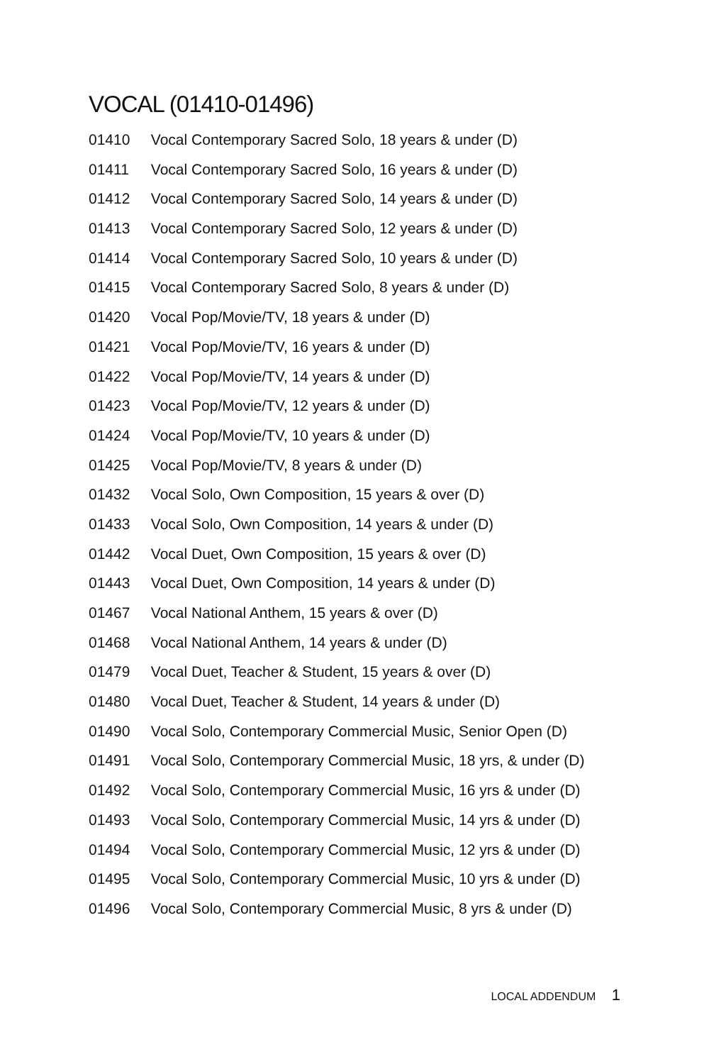VOCAL (01410-01496)
01410 Vocal Contemporary Sacred Solo, 18 years & under (D)
01411 Vocal Contemporary Sacred Solo, 16 years & under (D)
01412 Vocal Contemporary Sacred Solo, 14 years & under (D)
01413 Vocal Contemporary Sacred Solo, 12 years & under (D)
01414 Vocal Contemporary Sacred Solo, 10 years & under (D)
01415 Vocal Contemporary Sacred Solo, 8 years & under (D)
01420 Vocal Pop/Movie/TV, 18 years & under (D)
01421 Vocal Pop/Movie/TV, 16 years & under (D)
01422 Vocal Pop/Movie/TV, 14 years & under (D)
01423 Vocal Pop/Movie/TV, 12 years & under (D)
01424 Vocal Pop/Movie/TV, 10 years & under (D)
01425 Vocal Pop/Movie/TV, 8 years & under (D)
01432 Vocal Solo, Own Composition, 15 years & over (D)
01433 Vocal Solo, Own Composition, 14 years & under (D)
01442 Vocal Duet, Own Composition, 15 years & over (D)
01443 Vocal Duet, Own Composition, 14 years & under (D)
01467 Vocal National Anthem, 15 years & over (D)
01468 Vocal National Anthem, 14 years & under (D)
01479 Vocal Duet, Teacher & Student, 15 years & over (D)
01480 Vocal Duet, Teacher & Student, 14 years & under (D)
01490 Vocal Solo, Contemporary Commercial Music, Senior Open (D)
01491 Vocal Solo, Contemporary Commercial Music, 18 yrs, & under (D)
01492 Vocal Solo, Contemporary Commercial Music, 16 yrs & under (D)
01493 Vocal Solo, Contemporary Commercial Music, 14 yrs & under (D)
01494 Vocal Solo, Contemporary Commercial Music, 12 yrs & under (D)
01495 Vocal Solo, Contemporary Commercial Music, 10 yrs & under (D)
01496 Vocal Solo, Contemporary Commercial Music, 8 yrs & under (D)
LOCAL ADDENDUM 1